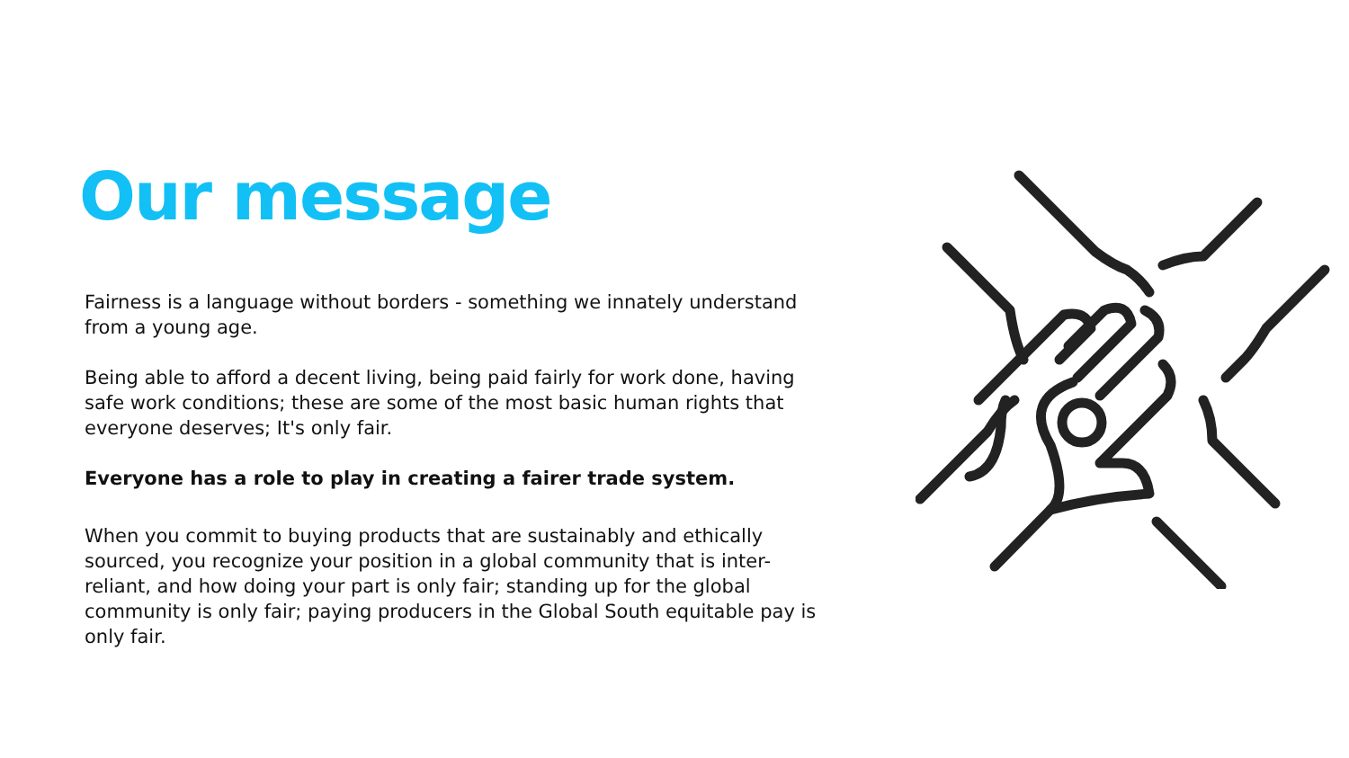Our message
Fairness is a language without borders - something we innately understand from a young age.
Being able to afford a decent living, being paid fairly for work done, having safe work conditions; these are some of the most basic human rights that everyone deserves; It's only fair.
Everyone has a role to play in creating a fairer trade system.
When you commit to buying products that are sustainably and ethically sourced, you recognize your position in a global community that is inter-reliant, and how doing your part is only fair; standing up for the global community is only fair; paying producers in the Global South equitable pay is only fair.